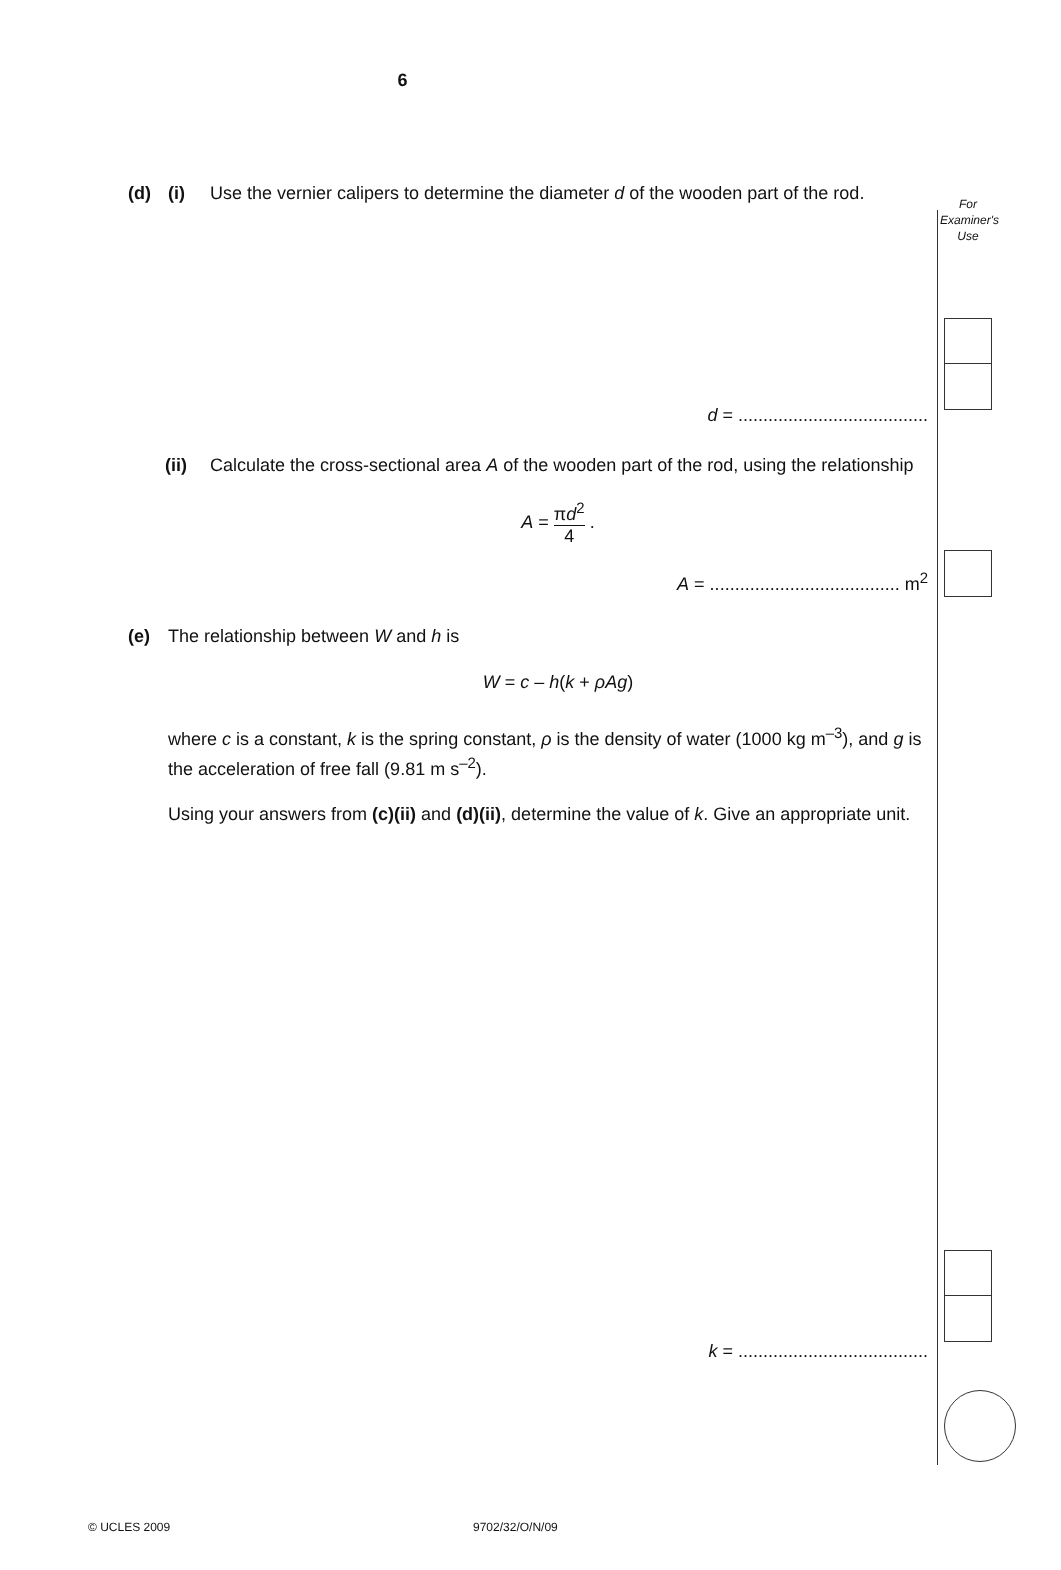6
For
Examiner's
Use
(d) (i) Use the vernier calipers to determine the diameter d of the wooden part of the rod.
d = ......................................
(ii) Calculate the cross-sectional area A of the wooden part of the rod, using the relationship
A = πd<sup>2</sup> 4 .
A = ...................................... m<sup>2</sup>
(e) The relationship between W and h is
W = c – h(k + ρAg)
where c is a constant, k is the spring constant, ρ is the density of water (1000 kg m<sup>–3</sup>), and g is the acceleration of free fall (9.81 m s<sup>–2</sup>).
Using your answers from (c)(ii) and (d)(ii), determine the value of k. Give an appropriate unit.
k = ......................................
© UCLES 2009 9702/32/O/N/09